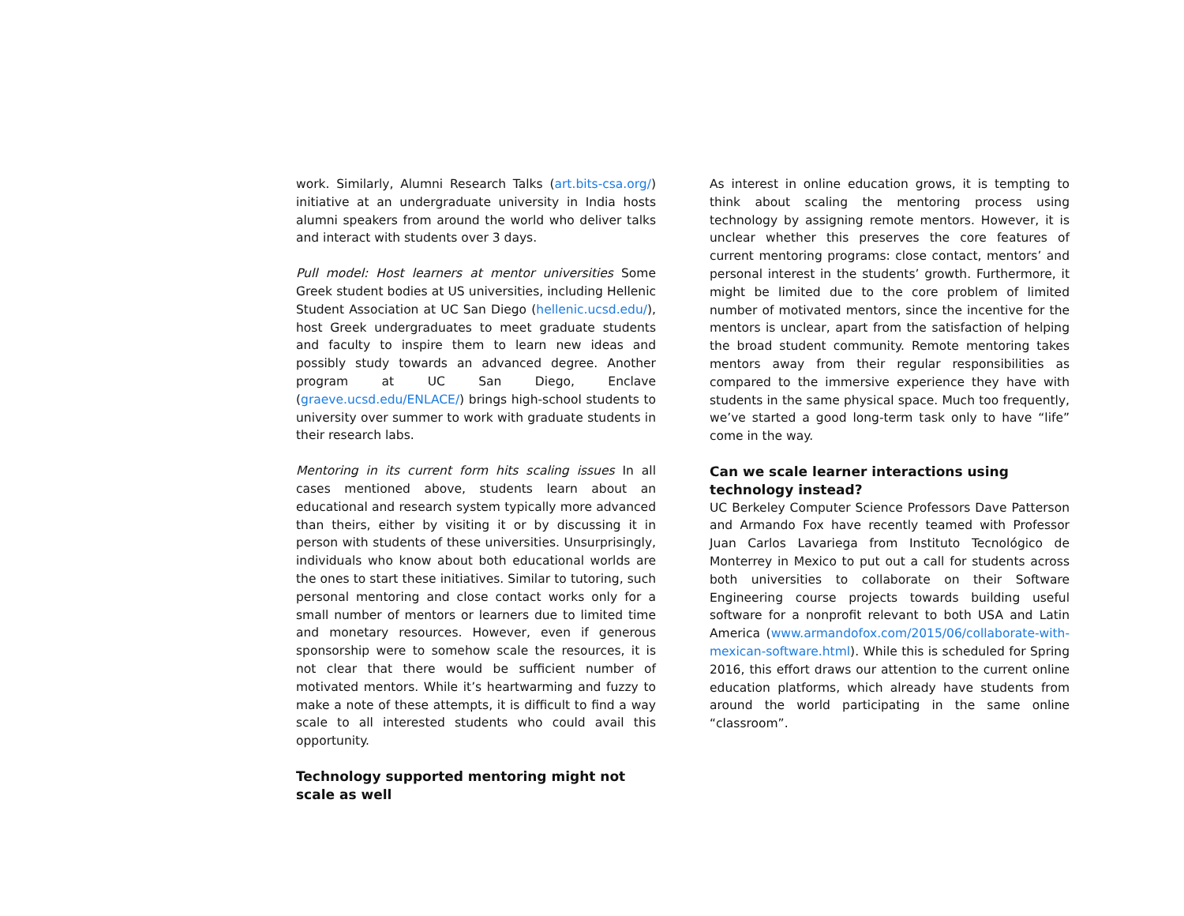work. Similarly, Alumni Research Talks (art.bits-csa.org/) initiative at an undergraduate university in India hosts alumni speakers from around the world who deliver talks and interact with students over 3 days.
Pull model: Host learners at mentor universities Some Greek student bodies at US universities, including Hellenic Student Association at UC San Diego (hellenic.ucsd.edu/), host Greek undergraduates to meet graduate students and faculty to inspire them to learn new ideas and possibly study towards an advanced degree. Another program at UC San Diego, Enclave (graeve.ucsd.edu/ENLACE/) brings high-school students to university over summer to work with graduate students in their research labs.
Mentoring in its current form hits scaling issues In all cases mentioned above, students learn about an educational and research system typically more advanced than theirs, either by visiting it or by discussing it in person with students of these universities. Unsurprisingly, individuals who know about both educational worlds are the ones to start these initiatives. Similar to tutoring, such personal mentoring and close contact works only for a small number of mentors or learners due to limited time and monetary resources. However, even if generous sponsorship were to somehow scale the resources, it is not clear that there would be sufficient number of motivated mentors. While it’s heartwarming and fuzzy to make a note of these attempts, it is difficult to find a way scale to all interested students who could avail this opportunity.
Technology supported mentoring might not scale as well
As interest in online education grows, it is tempting to think about scaling the mentoring process using technology by assigning remote mentors. However, it is unclear whether this preserves the core features of current mentoring programs: close contact, mentors’ and personal interest in the students’ growth. Furthermore, it might be limited due to the core problem of limited number of motivated mentors, since the incentive for the mentors is unclear, apart from the satisfaction of helping the broad student community. Remote mentoring takes mentors away from their regular responsibilities as compared to the immersive experience they have with students in the same physical space. Much too frequently, we’ve started a good long-term task only to have “life” come in the way.
Can we scale learner interactions using technology instead?
UC Berkeley Computer Science Professors Dave Patterson and Armando Fox have recently teamed with Professor Juan Carlos Lavariega from Instituto Tecnológico de Monterrey in Mexico to put out a call for students across both universities to collaborate on their Software Engineering course projects towards building useful software for a nonprofit relevant to both USA and Latin America (www.armandofox.com/2015/06/collaborate-with-mexican-software.html). While this is scheduled for Spring 2016, this effort draws our attention to the current online education platforms, which already have students from around the world participating in the same online “classroom”.